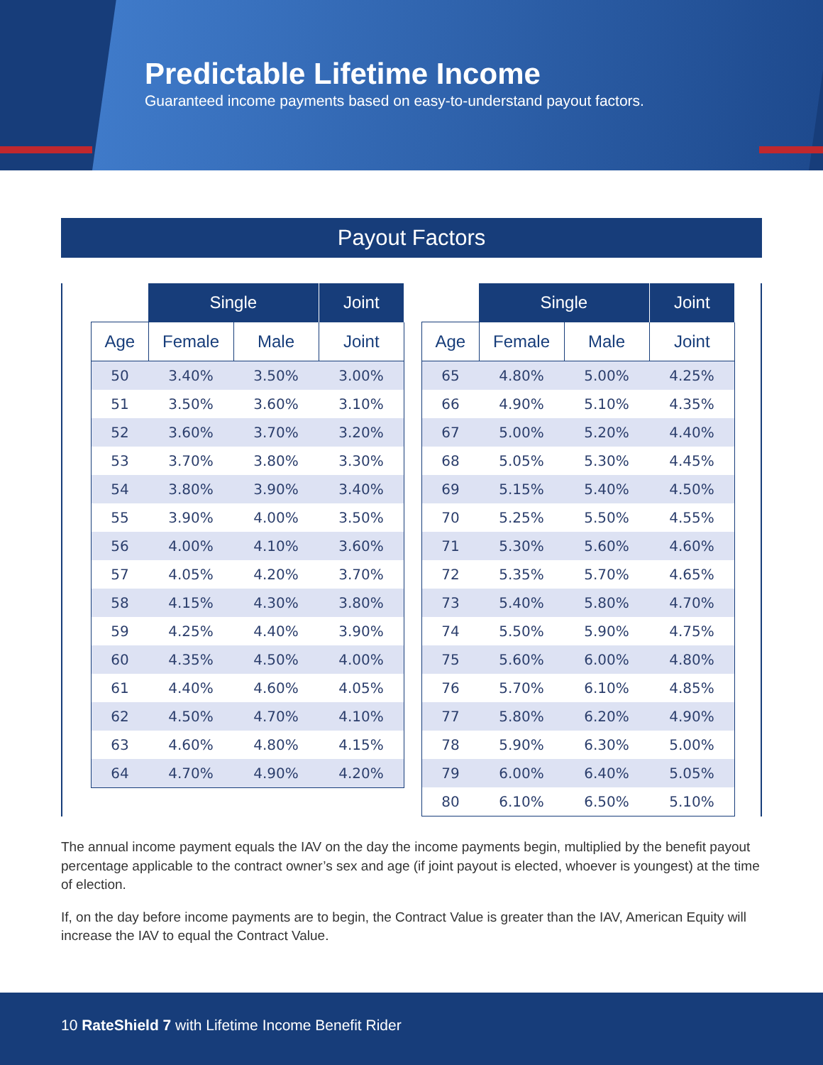Predictable Lifetime Income
Guaranteed income payments based on easy-to-understand payout factors.
Payout Factors
| | Single | | Joint |
| --- | --- | --- | --- |
| Age | Female | Male | Joint |
| 50 | 3.40% | 3.50% | 3.00% |
| 51 | 3.50% | 3.60% | 3.10% |
| 52 | 3.60% | 3.70% | 3.20% |
| 53 | 3.70% | 3.80% | 3.30% |
| 54 | 3.80% | 3.90% | 3.40% |
| 55 | 3.90% | 4.00% | 3.50% |
| 56 | 4.00% | 4.10% | 3.60% |
| 57 | 4.05% | 4.20% | 3.70% |
| 58 | 4.15% | 4.30% | 3.80% |
| 59 | 4.25% | 4.40% | 3.90% |
| 60 | 4.35% | 4.50% | 4.00% |
| 61 | 4.40% | 4.60% | 4.05% |
| 62 | 4.50% | 4.70% | 4.10% |
| 63 | 4.60% | 4.80% | 4.15% |
| 64 | 4.70% | 4.90% | 4.20% |
| | Single | | Joint |
| --- | --- | --- | --- |
| Age | Female | Male | Joint |
| 65 | 4.80% | 5.00% | 4.25% |
| 66 | 4.90% | 5.10% | 4.35% |
| 67 | 5.00% | 5.20% | 4.40% |
| 68 | 5.05% | 5.30% | 4.45% |
| 69 | 5.15% | 5.40% | 4.50% |
| 70 | 5.25% | 5.50% | 4.55% |
| 71 | 5.30% | 5.60% | 4.60% |
| 72 | 5.35% | 5.70% | 4.65% |
| 73 | 5.40% | 5.80% | 4.70% |
| 74 | 5.50% | 5.90% | 4.75% |
| 75 | 5.60% | 6.00% | 4.80% |
| 76 | 5.70% | 6.10% | 4.85% |
| 77 | 5.80% | 6.20% | 4.90% |
| 78 | 5.90% | 6.30% | 5.00% |
| 79 | 6.00% | 6.40% | 5.05% |
| 80 | 6.10% | 6.50% | 5.10% |
The annual income payment equals the IAV on the day the income payments begin, multiplied by the benefit payout percentage applicable to the contract owner’s sex and age (if joint payout is elected, whoever is youngest) at the time of election.
If, on the day before income payments are to begin, the Contract Value is greater than the IAV, American Equity will increase the IAV to equal the Contract Value.
10 RateShield 7 with Lifetime Income Benefit Rider